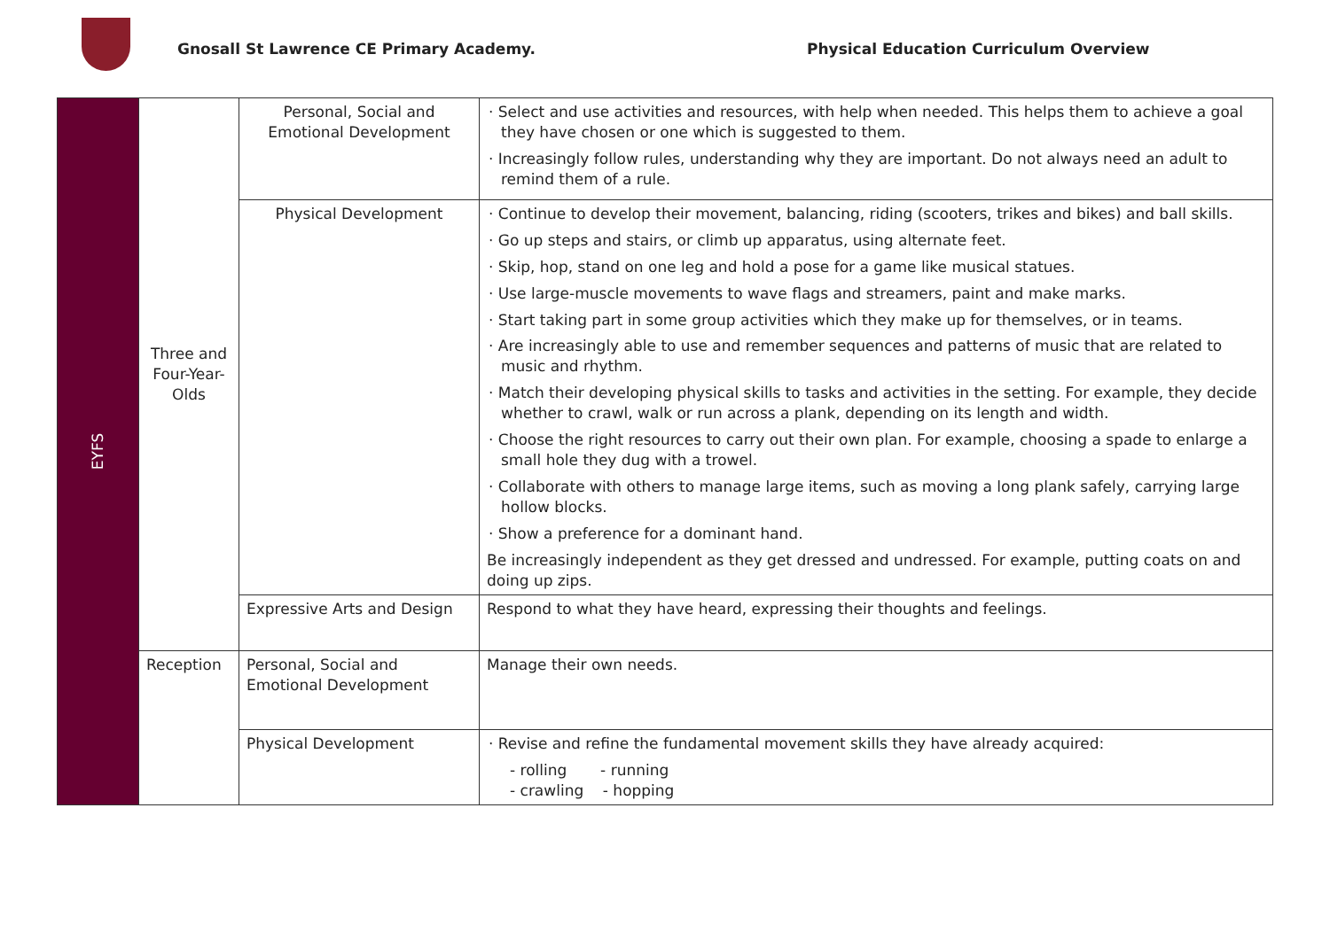Gnosall St Lawrence CE Primary Academy.
Physical Education Curriculum Overview
| EYFS | Three and Four-Year-Olds | Personal, Social and Emotional Development | · Select and use activities and resources, with help when needed. This helps them to achieve a goal they have chosen or one which is suggested to them. · Increasingly follow rules, understanding why they are important. Do not always need an adult to remind them of a rule. |
| | | Physical Development | · Continue to develop their movement, balancing, riding (scooters, trikes and bikes) and ball skills. · Go up steps and stairs, or climb up apparatus, using alternate feet. · Skip, hop, stand on one leg and hold a pose for a game like musical statues. · Use large-muscle movements to wave flags and streamers, paint and make marks. · Start taking part in some group activities which they make up for themselves, or in teams. · Are increasingly able to use and remember sequences and patterns of music that are related to music and rhythm. · Match their developing physical skills to tasks and activities in the setting. For example, they decide whether to crawl, walk or run across a plank, depending on its length and width. · Choose the right resources to carry out their own plan. For example, choosing a spade to enlarge a small hole they dug with a trowel. · Collaborate with others to manage large items, such as moving a long plank safely, carrying large hollow blocks. · Show a preference for a dominant hand. Be increasingly independent as they get dressed and undressed. For example, putting coats on and doing up zips. |
| | | Expressive Arts and Design | Respond to what they have heard, expressing their thoughts and feelings. |
| | Reception | Personal, Social and Emotional Development | Manage their own needs. |
| | | Physical Development | · Revise and refine the fundamental movement skills they have already acquired: - rolling - running - crawling - hopping |